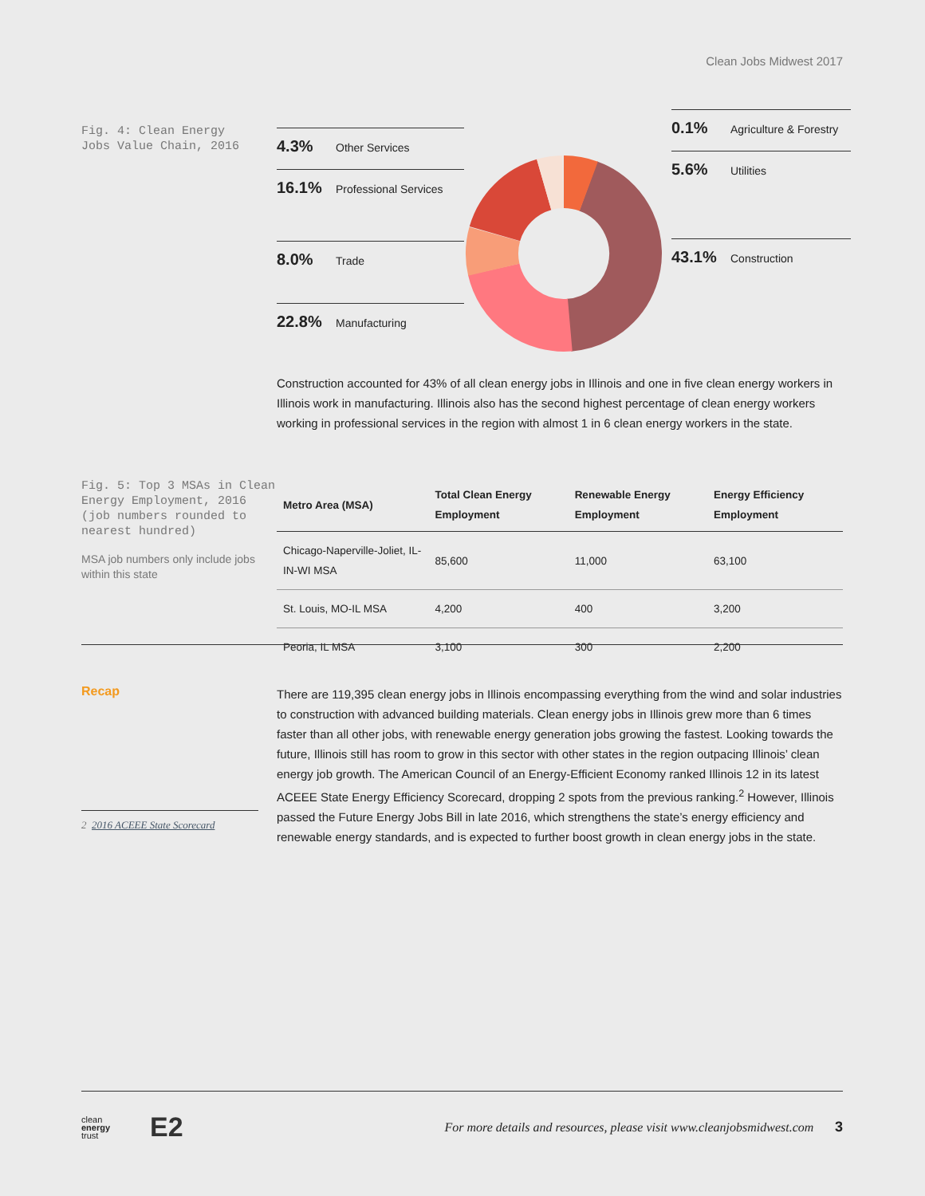Clean Jobs Midwest 2017
Fig. 4: Clean Energy
Jobs Value Chain, 2016
4.3% Other Services
16.1% Professional Services
8.0% Trade
22.8% Manufacturing
0.1% Agriculture & Forestry
5.6% Utilities
43.1% Construction
Construction accounted for 43% of all clean energy jobs in Illinois and one in five clean energy workers in Illinois work in manufacturing. Illinois also has the second highest percentage of clean energy workers working in professional services in the region with almost 1 in 6 clean energy workers in the state.
Fig. 5: Top 3 MSAs in Clean Energy Employment, 2016 (job numbers rounded to nearest hundred)
MSA job numbers only include jobs within this state
| Metro Area (MSA) | Total Clean Energy Employment | Renewable Energy Employment | Energy Efficiency Employment |
| --- | --- | --- | --- |
| Chicago-Naperville-Joliet, IL-IN-WI MSA | 85,600 | 11,000 | 63,100 |
| St. Louis, MO-IL MSA | 4,200 | 400 | 3,200 |
| Peoria, IL MSA | 3,100 | 300 | 2,200 |
Recap
2 2016 ACEEE State Scorecard
There are 119,395 clean energy jobs in Illinois encompassing everything from the wind and solar industries to construction with advanced building materials. Clean energy jobs in Illinois grew more than 6 times faster than all other jobs, with renewable energy generation jobs growing the fastest. Looking towards the future, Illinois still has room to grow in this sector with other states in the region outpacing Illinois’ clean energy job growth. The American Council of an Energy-Efficient Economy ranked Illinois 12 in its latest ACEEE State Energy Efficiency Scorecard, dropping 2 spots from the previous ranking.<sup>2</sup> However, Illinois passed the Future Energy Jobs Bill in late 2016, which strengthens the state’s energy efficiency and renewable energy standards, and is expected to further boost growth in clean energy jobs in the state.
clean
energy
trust E2
For more details and resources, please visit www.cleanjobsmidwest.com 3